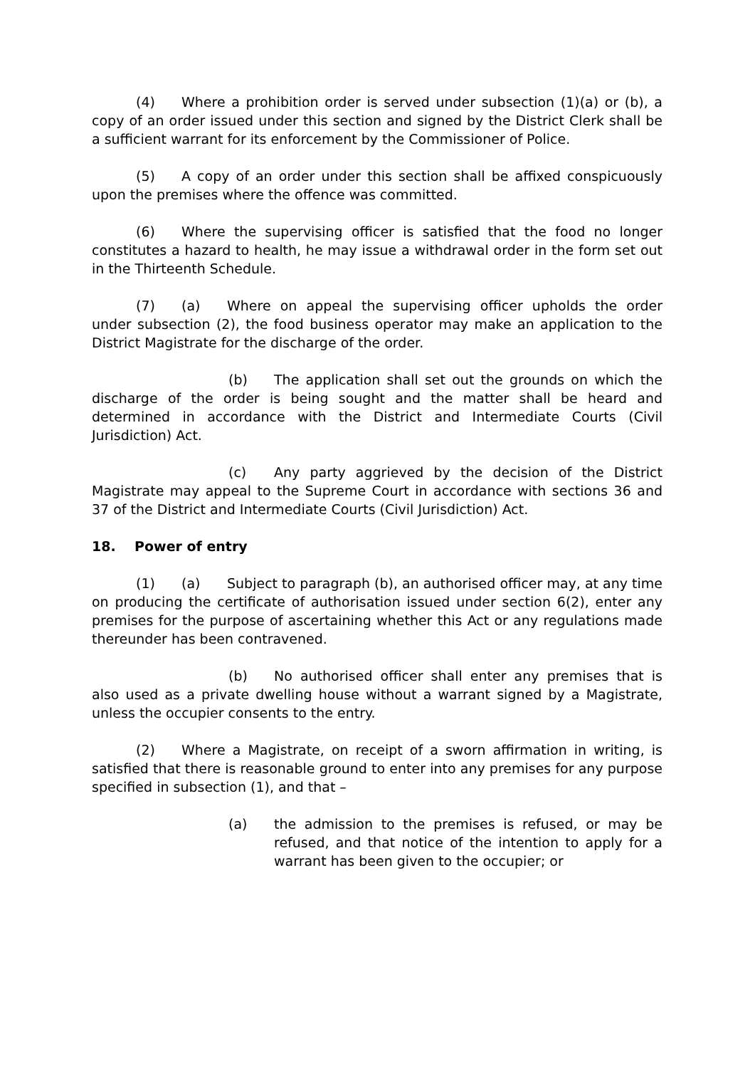(4) Where a prohibition order is served under subsection (1)(a) or (b), a copy of an order issued under this section and signed by the District Clerk shall be a sufficient warrant for its enforcement by the Commissioner of Police.
(5) A copy of an order under this section shall be affixed conspicuously upon the premises where the offence was committed.
(6) Where the supervising officer is satisfied that the food no longer constitutes a hazard to health, he may issue a withdrawal order in the form set out in the Thirteenth Schedule.
(7) (a) Where on appeal the supervising officer upholds the order under subsection (2), the food business operator may make an application to the District Magistrate for the discharge of the order.
(b) The application shall set out the grounds on which the discharge of the order is being sought and the matter shall be heard and determined in accordance with the District and Intermediate Courts (Civil Jurisdiction) Act.
(c) Any party aggrieved by the decision of the District Magistrate may appeal to the Supreme Court in accordance with sections 36 and 37 of the District and Intermediate Courts (Civil Jurisdiction) Act.
18. Power of entry
(1) (a) Subject to paragraph (b), an authorised officer may, at any time on producing the certificate of authorisation issued under section 6(2), enter any premises for the purpose of ascertaining whether this Act or any regulations made thereunder has been contravened.
(b) No authorised officer shall enter any premises that is also used as a private dwelling house without a warrant signed by a Magistrate, unless the occupier consents to the entry.
(2) Where a Magistrate, on receipt of a sworn affirmation in writing, is satisfied that there is reasonable ground to enter into any premises for any purpose specified in subsection (1), and that –
(a) the admission to the premises is refused, or may be refused, and that notice of the intention to apply for a warrant has been given to the occupier; or